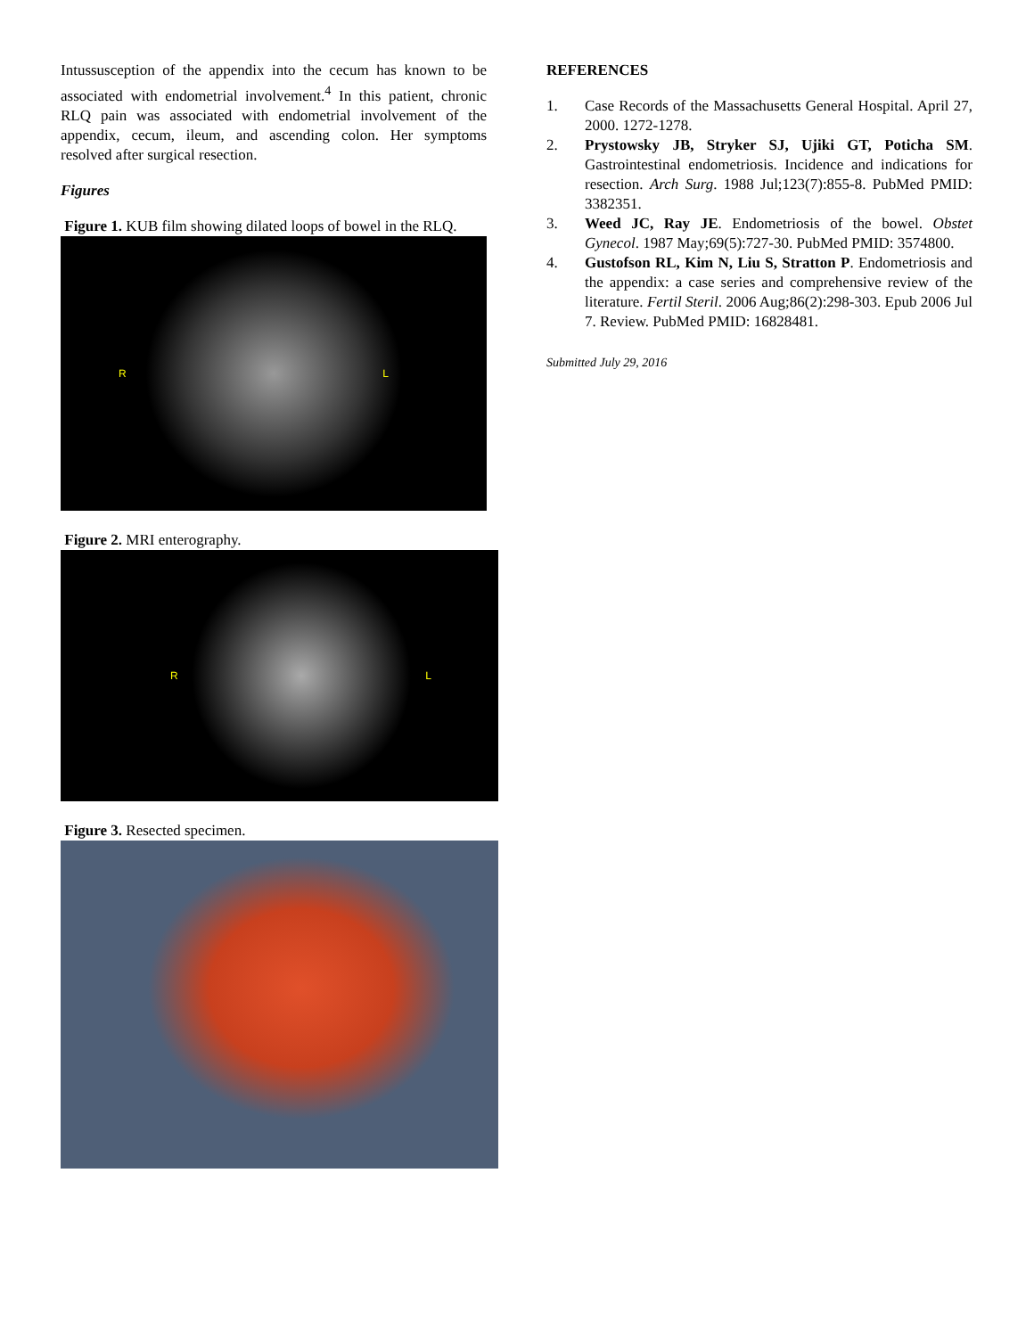Intussusception of the appendix into the cecum has known to be associated with endometrial involvement.<sup>4</sup> In this patient, chronic RLQ pain was associated with endometrial involvement of the appendix, cecum, ileum, and ascending colon. Her symptoms resolved after surgical resection.
Figures
Figure 1. KUB film showing dilated loops of bowel in the RLQ.
R L
Figure 2. MRI enterography.
R L
Figure 3. Resected specimen.
REFERENCES
1. Case Records of the Massachusetts General Hospital. April 27, 2000. 1272-1278.
2. Prystowsky JB, Stryker SJ, Ujiki GT, Poticha SM. Gastrointestinal endometriosis. Incidence and indications for resection. Arch Surg. 1988 Jul;123(7):855-8. PubMed PMID: 3382351.
3. Weed JC, Ray JE. Endometriosis of the bowel. Obstet Gynecol. 1987 May;69(5):727-30. PubMed PMID: 3574800.
4. Gustofson RL, Kim N, Liu S, Stratton P. Endometriosis and the appendix: a case series and comprehensive review of the literature. Fertil Steril. 2006 Aug;86(2):298-303. Epub 2006 Jul 7. Review. PubMed PMID: 16828481.
Submitted July 29, 2016